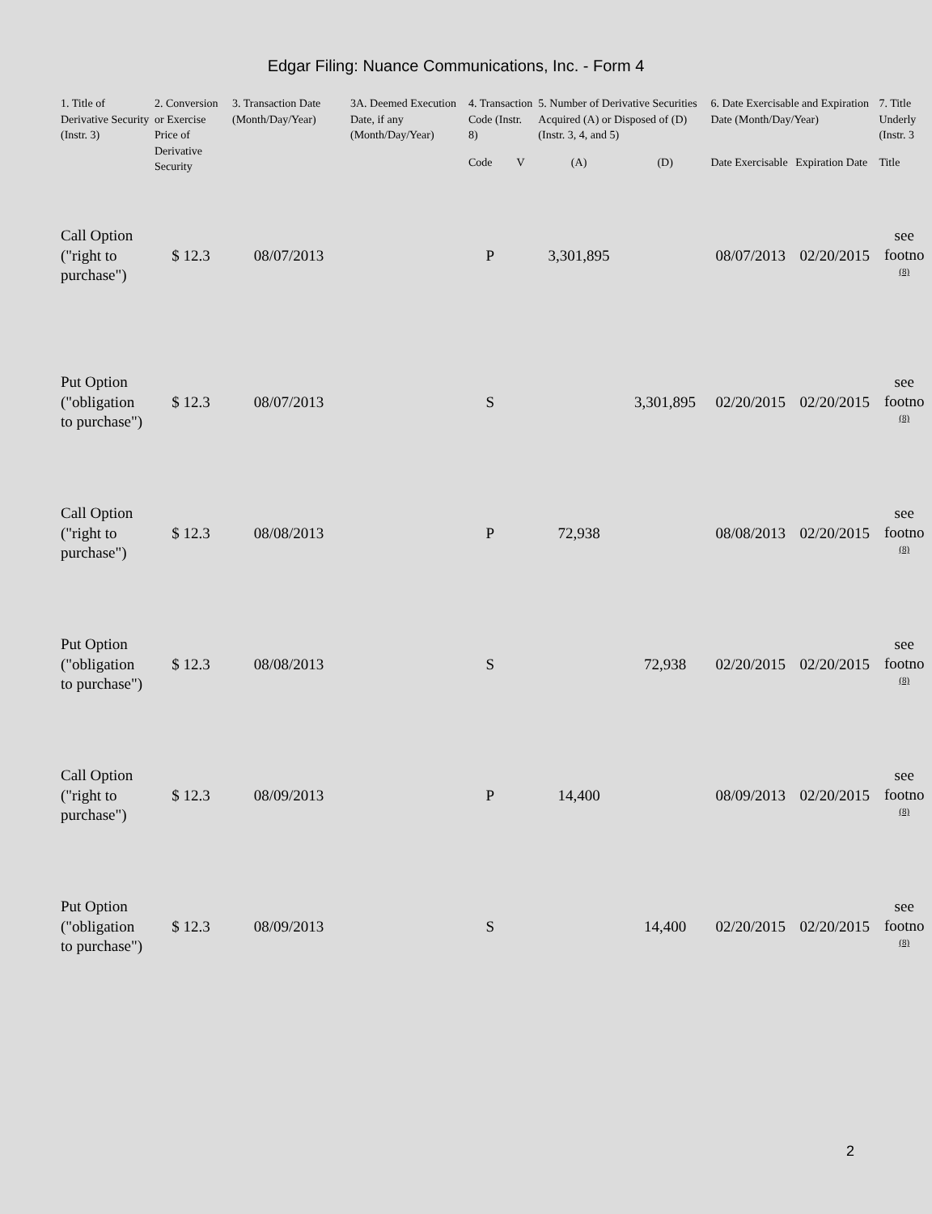Edgar Filing: Nuance Communications, Inc. - Form 4
| 1. Title of Derivative Security (Instr. 3) | 2. Conversion or Exercise Price of Derivative Security | 3. Transaction Date (Month/Day/Year) | 3A. Deemed Execution Date, if any (Month/Day/Year) | 4. Transaction Code (Instr. 8) | | 5. Number of Derivative Securities Acquired (A) or Disposed of (D) (Instr. 3, 4, and 5) | | 6. Date Exercisable and Expiration Date (Month/Day/Year) | | 7. Title Underly (Instr. 3 |
| --- | --- | --- | --- | --- | --- | --- | --- | --- | --- | --- |
| | | | | Code | V | (A) | (D) | Date Exercisable | Expiration Date | Title |
| Call Option ("right to purchase") | $ 12.3 | 08/07/2013 | | P | | 3,301,895 | | 08/07/2013 | 02/20/2015 | see footno <sup>(8)</sup> |
| Put Option ("obligation to purchase") | $ 12.3 | 08/07/2013 | | S | | | 3,301,895 | 02/20/2015 | 02/20/2015 | see footno <sup>(8)</sup> |
| Call Option ("right to purchase") | $ 12.3 | 08/08/2013 | | P | | 72,938 | | 08/08/2013 | 02/20/2015 | see footno <sup>(8)</sup> |
| Put Option ("obligation to purchase") | $ 12.3 | 08/08/2013 | | S | | | 72,938 | 02/20/2015 | 02/20/2015 | see footno <sup>(8)</sup> |
| Call Option ("right to purchase") | $ 12.3 | 08/09/2013 | | P | | 14,400 | | 08/09/2013 | 02/20/2015 | see footno <sup>(8)</sup> |
| Put Option ("obligation to purchase") | $ 12.3 | 08/09/2013 | | S | | | 14,400 | 02/20/2015 | 02/20/2015 | see footno <sup>(8)</sup> |
2